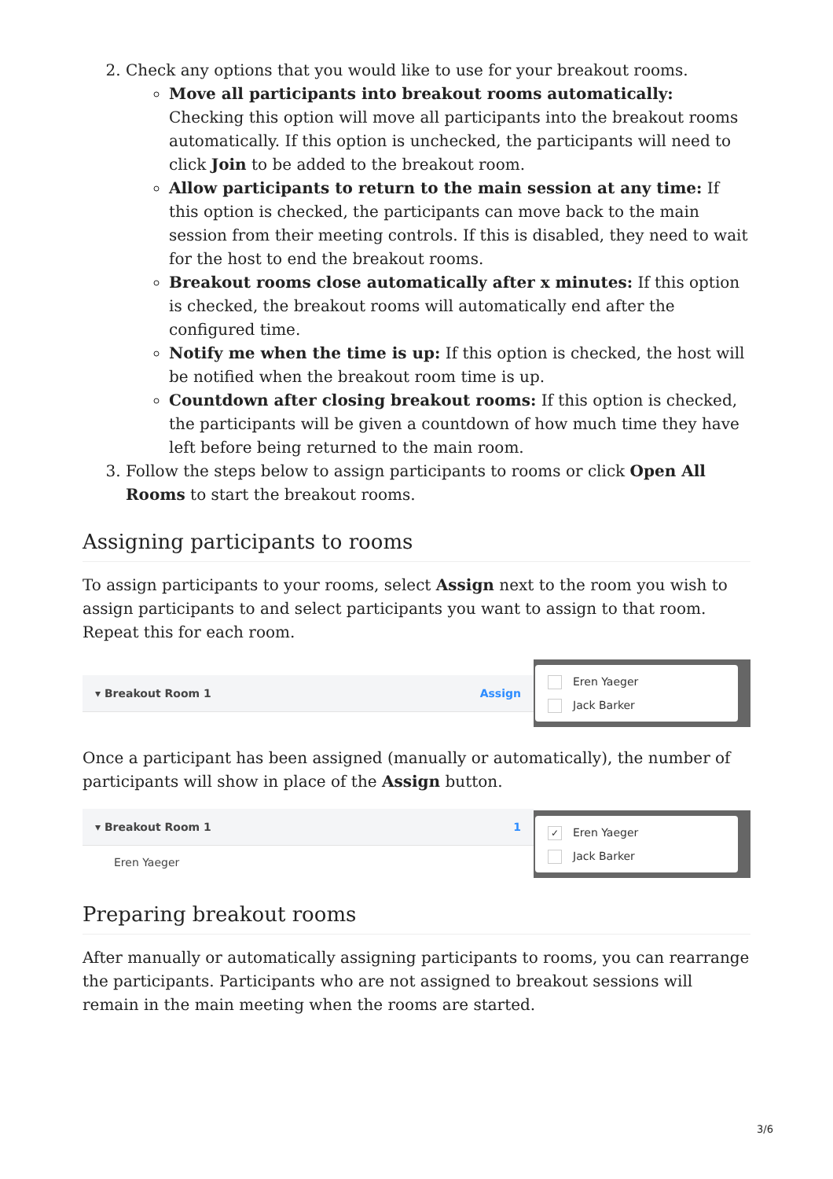2. Check any options that you would like to use for your breakout rooms.
Move all participants into breakout rooms automatically: Checking this option will move all participants into the breakout rooms automatically. If this option is unchecked, the participants will need to click Join to be added to the breakout room.
Allow participants to return to the main session at any time: If this option is checked, the participants can move back to the main session from their meeting controls. If this is disabled, they need to wait for the host to end the breakout rooms.
Breakout rooms close automatically after x minutes: If this option is checked, the breakout rooms will automatically end after the configured time.
Notify me when the time is up: If this option is checked, the host will be notified when the breakout room time is up.
Countdown after closing breakout rooms: If this option is checked, the participants will be given a countdown of how much time they have left before being returned to the main room.
3. Follow the steps below to assign participants to rooms or click Open All Rooms to start the breakout rooms.
Assigning participants to rooms
To assign participants to your rooms, select Assign next to the room you wish to assign participants to and select participants you want to assign to that room. Repeat this for each room.
▾ Breakout Room 1 Assign
Eren Yaeger
Jack Barker
Once a participant has been assigned (manually or automatically), the number of participants will show in place of the Assign button.
▾ Breakout Room 1 1
Eren Yaeger
✓ Eren Yaeger
Jack Barker
Preparing breakout rooms
After manually or automatically assigning participants to rooms, you can rearrange the participants. Participants who are not assigned to breakout sessions will remain in the main meeting when the rooms are started.
3/6